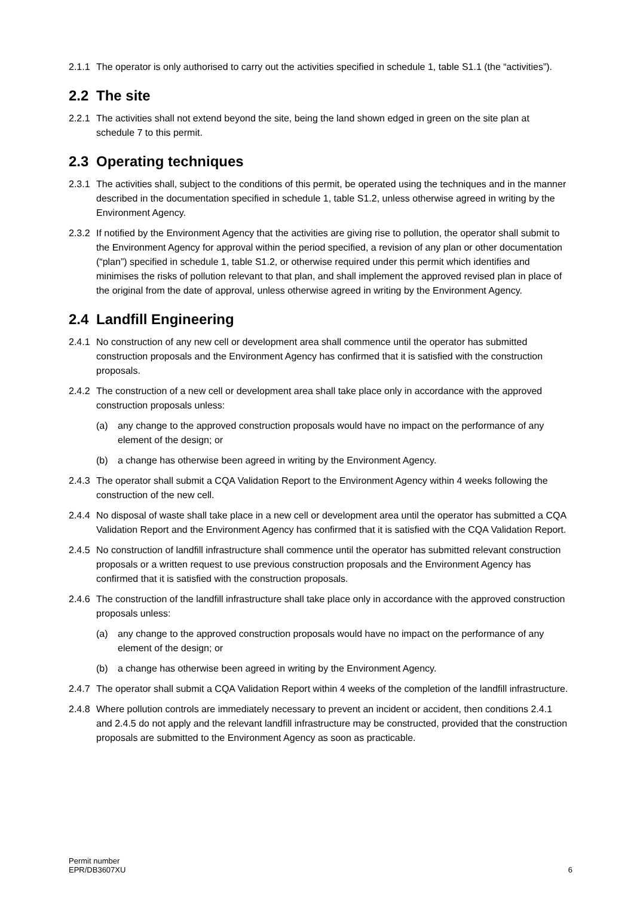2.1.1
The operator is only authorised to carry out the activities specified in schedule 1, table S1.1 (the “activities”).
2.2 The site
2.2.1
The activities shall not extend beyond the site, being the land shown edged in green on the site plan at schedule 7 to this permit.
2.3 Operating techniques
2.3.1
The activities shall, subject to the conditions of this permit, be operated using the techniques and in the manner described in the documentation specified in schedule 1, table S1.2, unless otherwise agreed in writing by the Environment Agency.
2.3.2
If notified by the Environment Agency that the activities are giving rise to pollution, the operator shall submit to the Environment Agency for approval within the period specified, a revision of any plan or other documentation (“plan”) specified in schedule 1, table S1.2, or otherwise required under this permit which identifies and minimises the risks of pollution relevant to that plan, and shall implement the approved revised plan in place of the original from the date of approval, unless otherwise agreed in writing by the Environment Agency.
2.4 Landfill Engineering
2.4.1
No construction of any new cell or development area shall commence until the operator has submitted construction proposals and the Environment Agency has confirmed that it is satisfied with the construction proposals.
2.4.2
The construction of a new cell or development area shall take place only in accordance with the approved construction proposals unless:
(a) any change to the approved construction proposals would have no impact on the performance of any element of the design; or
(b) a change has otherwise been agreed in writing by the Environment Agency.
2.4.3
The operator shall submit a CQA Validation Report to the Environment Agency within 4 weeks following the construction of the new cell.
2.4.4
No disposal of waste shall take place in a new cell or development area until the operator has submitted a CQA Validation Report and the Environment Agency has confirmed that it is satisfied with the CQA Validation Report.
2.4.5
No construction of landfill infrastructure shall commence until the operator has submitted relevant construction proposals or a written request to use previous construction proposals and the Environment Agency has confirmed that it is satisfied with the construction proposals.
2.4.6
The construction of the landfill infrastructure shall take place only in accordance with the approved construction proposals unless:
(a) any change to the approved construction proposals would have no impact on the performance of any element of the design; or
(b) a change has otherwise been agreed in writing by the Environment Agency.
2.4.7
The operator shall submit a CQA Validation Report within 4 weeks of the completion of the landfill infrastructure.
2.4.8
Where pollution controls are immediately necessary to prevent an incident or accident, then conditions 2.4.1 and 2.4.5 do not apply and the relevant landfill infrastructure may be constructed, provided that the construction proposals are submitted to the Environment Agency as soon as practicable.
Permit number
EPR/DB3607XU
6